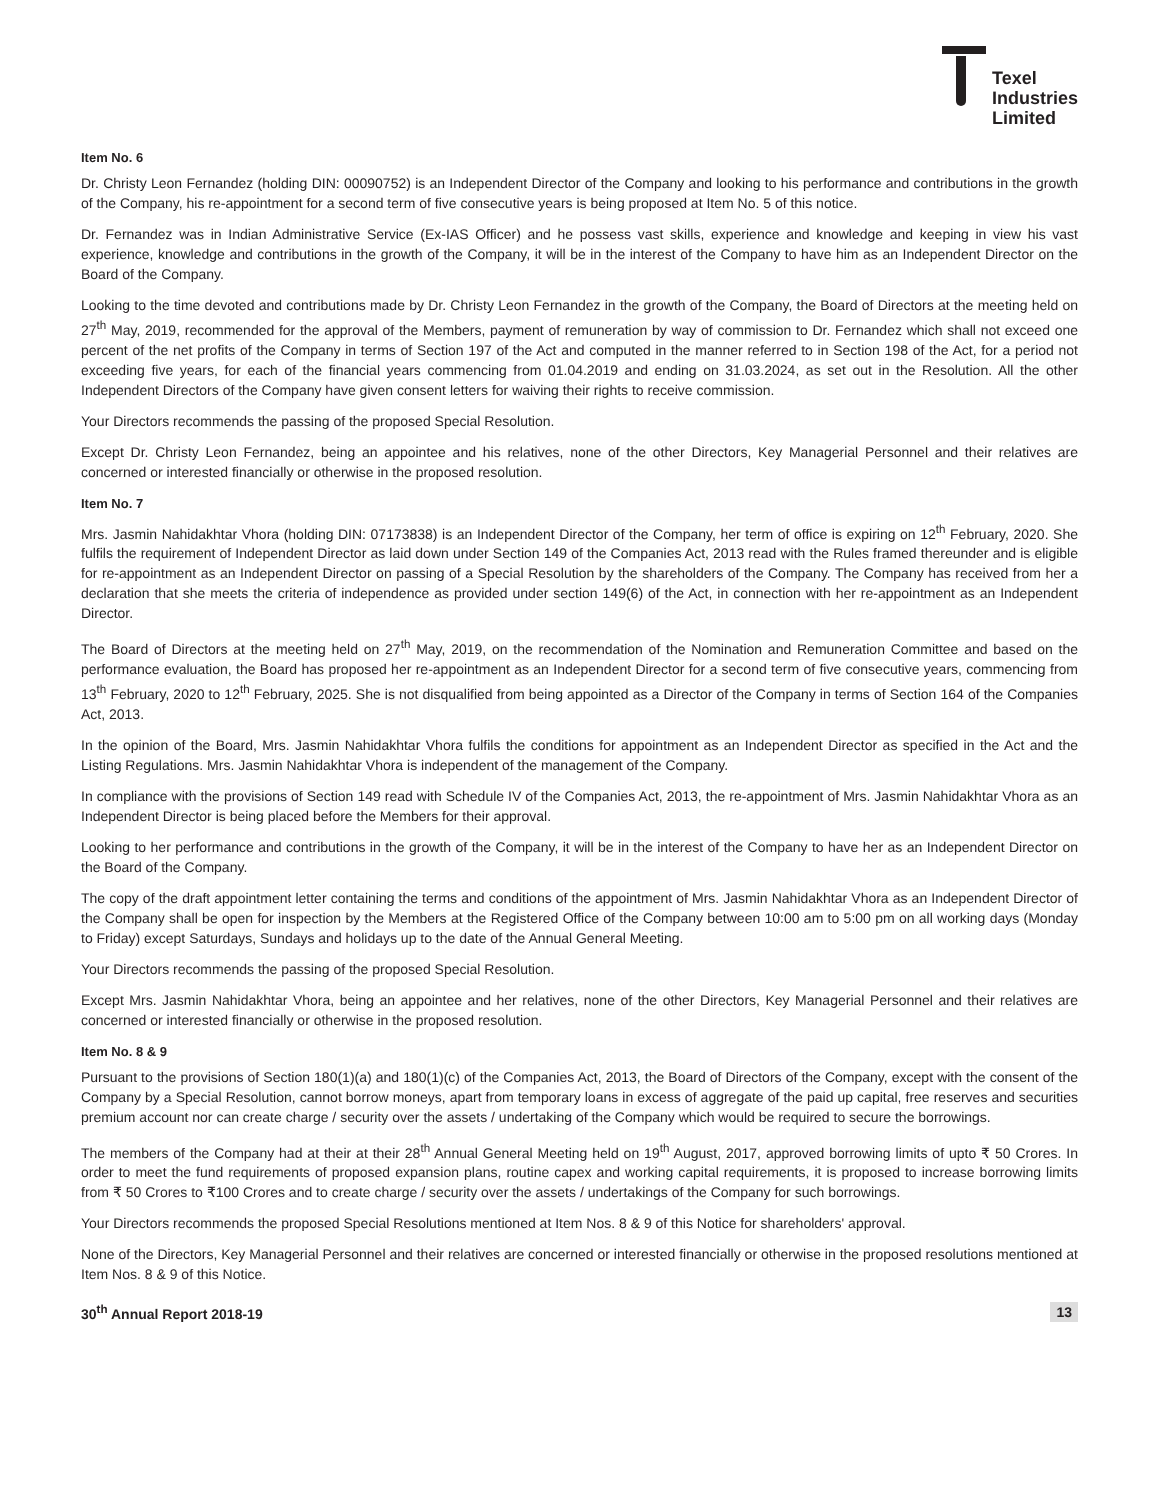Texel
Industries
Limited
Item No. 6
Dr. Christy Leon Fernandez (holding DIN: 00090752) is an Independent Director of the Company and looking to his performance and contributions in the growth of the Company, his re-appointment for a second term of five consecutive years is being proposed at Item No. 5 of this notice.
Dr. Fernandez was in Indian Administrative Service (Ex-IAS Officer) and he possess vast skills, experience and knowledge and keeping in view his vast experience, knowledge and contributions in the growth of the Company, it will be in the interest of the Company to have him as an Independent Director on the Board of the Company.
Looking to the time devoted and contributions made by Dr. Christy Leon Fernandez in the growth of the Company, the Board of Directors at the meeting held on 27<sup>th</sup> May, 2019, recommended for the approval of the Members, payment of remuneration by way of commission to Dr. Fernandez which shall not exceed one percent of the net profits of the Company in terms of Section 197 of the Act and computed in the manner referred to in Section 198 of the Act, for a period not exceeding five years, for each of the financial years commencing from 01.04.2019 and ending on 31.03.2024, as set out in the Resolution. All the other Independent Directors of the Company have given consent letters for waiving their rights to receive commission.
Your Directors recommends the passing of the proposed Special Resolution.
Except Dr. Christy Leon Fernandez, being an appointee and his relatives, none of the other Directors, Key Managerial Personnel and their relatives are concerned or interested financially or otherwise in the proposed resolution.
Item No. 7
Mrs. Jasmin Nahidakhtar Vhora (holding DIN: 07173838) is an Independent Director of the Company, her term of office is expiring on 12<sup>th</sup> February, 2020. She fulfils the requirement of Independent Director as laid down under Section 149 of the Companies Act, 2013 read with the Rules framed thereunder and is eligible for re-appointment as an Independent Director on passing of a Special Resolution by the shareholders of the Company. The Company has received from her a declaration that she meets the criteria of independence as provided under section 149(6) of the Act, in connection with her re-appointment as an Independent Director.
The Board of Directors at the meeting held on 27<sup>th</sup> May, 2019, on the recommendation of the Nomination and Remuneration Committee and based on the performance evaluation, the Board has proposed her re-appointment as an Independent Director for a second term of five consecutive years, commencing from 13<sup>th</sup> February, 2020 to 12<sup>th</sup> February, 2025. She is not disqualified from being appointed as a Director of the Company in terms of Section 164 of the Companies Act, 2013.
In the opinion of the Board, Mrs. Jasmin Nahidakhtar Vhora fulfils the conditions for appointment as an Independent Director as specified in the Act and the Listing Regulations. Mrs. Jasmin Nahidakhtar Vhora is independent of the management of the Company.
In compliance with the provisions of Section 149 read with Schedule IV of the Companies Act, 2013, the re-appointment of Mrs. Jasmin Nahidakhtar Vhora as an Independent Director is being placed before the Members for their approval.
Looking to her performance and contributions in the growth of the Company, it will be in the interest of the Company to have her as an Independent Director on the Board of the Company.
The copy of the draft appointment letter containing the terms and conditions of the appointment of Mrs. Jasmin Nahidakhtar Vhora as an Independent Director of the Company shall be open for inspection by the Members at the Registered Office of the Company between 10:00 am to 5:00 pm on all working days (Monday to Friday) except Saturdays, Sundays and holidays up to the date of the Annual General Meeting.
Your Directors recommends the passing of the proposed Special Resolution.
Except Mrs. Jasmin Nahidakhtar Vhora, being an appointee and her relatives, none of the other Directors, Key Managerial Personnel and their relatives are concerned or interested financially or otherwise in the proposed resolution.
Item No. 8 & 9
Pursuant to the provisions of Section 180(1)(a) and 180(1)(c) of the Companies Act, 2013, the Board of Directors of the Company, except with the consent of the Company by a Special Resolution, cannot borrow moneys, apart from temporary loans in excess of aggregate of the paid up capital, free reserves and securities premium account nor can create charge / security over the assets / undertaking of the Company which would be required to secure the borrowings.
The members of the Company had at their at their 28<sup>th</sup> Annual General Meeting held on 19<sup>th</sup> August, 2017, approved borrowing limits of upto ₹ 50 Crores. In order to meet the fund requirements of proposed expansion plans, routine capex and working capital requirements, it is proposed to increase borrowing limits from ₹ 50 Crores to ₹100 Crores and to create charge / security over the assets / undertakings of the Company for such borrowings.
Your Directors recommends the proposed Special Resolutions mentioned at Item Nos. 8 & 9 of this Notice for shareholders' approval.
None of the Directors, Key Managerial Personnel and their relatives are concerned or interested financially or otherwise in the proposed resolutions mentioned at Item Nos. 8 & 9 of this Notice.
30<sup>th</sup> Annual Report 2018-19 13